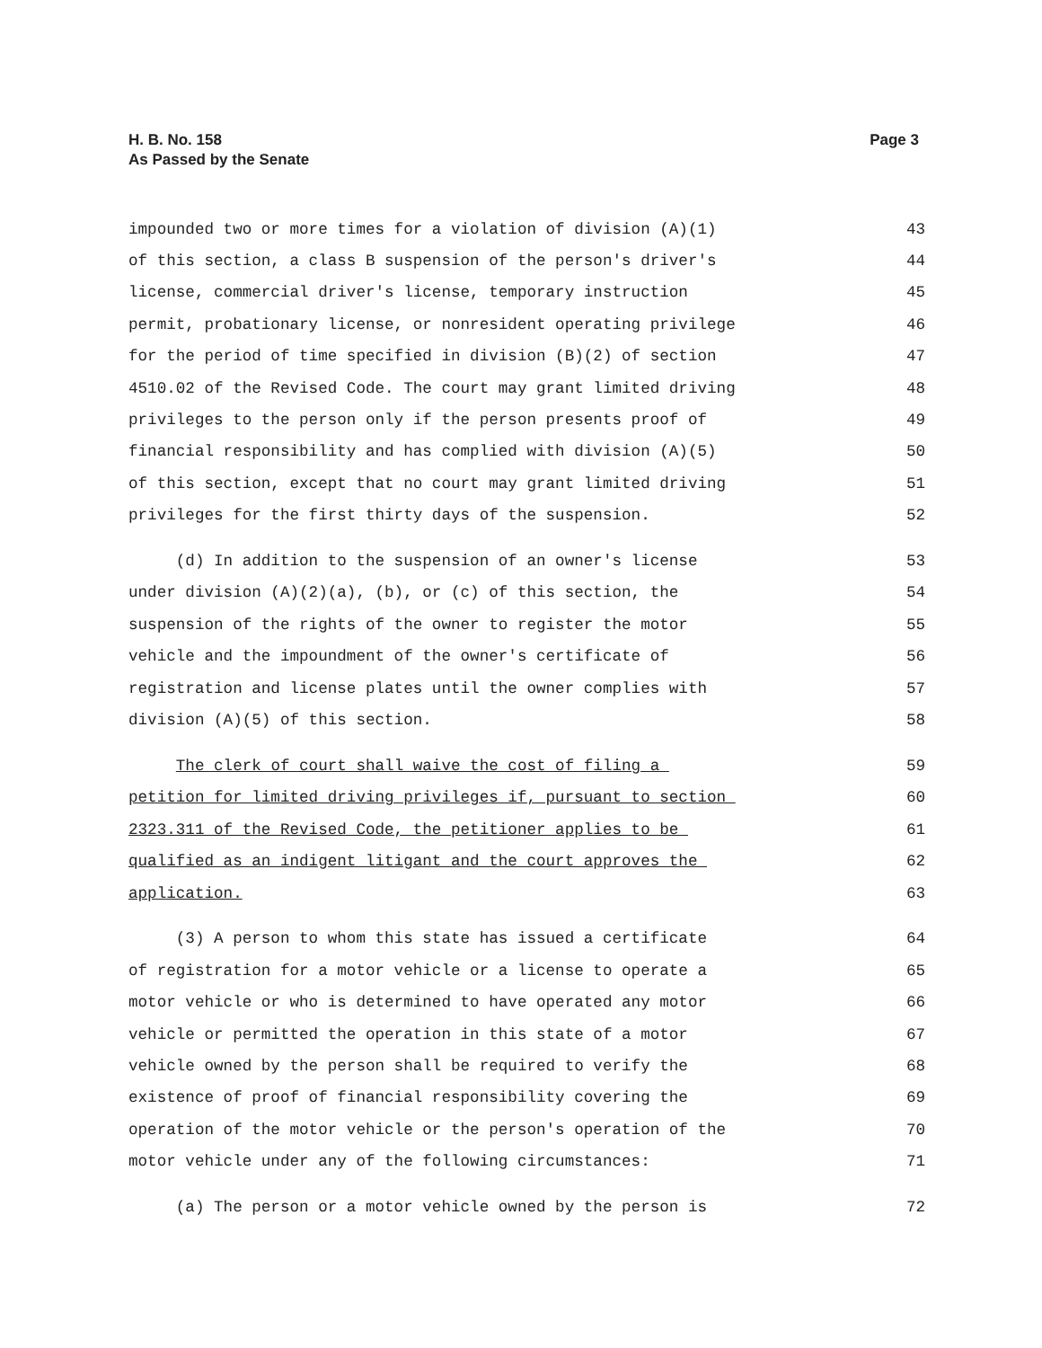H. B. No. 158
As Passed by the Senate
Page 3
impounded two or more times for a violation of division (A)(1) 43
of this section, a class B suspension of the person's driver's 44
license, commercial driver's license, temporary instruction 45
permit, probationary license, or nonresident operating privilege 46
for the period of time specified in division (B)(2) of section 47
4510.02 of the Revised Code. The court may grant limited driving 48
privileges to the person only if the person presents proof of 49
financial responsibility and has complied with division (A)(5) 50
of this section, except that no court may grant limited driving 51
privileges for the first thirty days of the suspension. 52
(d) In addition to the suspension of an owner's license 53
under division (A)(2)(a), (b), or (c) of this section, the 54
suspension of the rights of the owner to register the motor 55
vehicle and the impoundment of the owner's certificate of 56
registration and license plates until the owner complies with 57
division (A)(5) of this section. 58
The clerk of court shall waive the cost of filing a 59
petition for limited driving privileges if, pursuant to section 60
2323.311 of the Revised Code, the petitioner applies to be 61
qualified as an indigent litigant and the court approves the 62
application. 63
(3) A person to whom this state has issued a certificate 64
of registration for a motor vehicle or a license to operate a 65
motor vehicle or who is determined to have operated any motor 66
vehicle or permitted the operation in this state of a motor 67
vehicle owned by the person shall be required to verify the 68
existence of proof of financial responsibility covering the 69
operation of the motor vehicle or the person's operation of the 70
motor vehicle under any of the following circumstances: 71
(a) The person or a motor vehicle owned by the person is 72